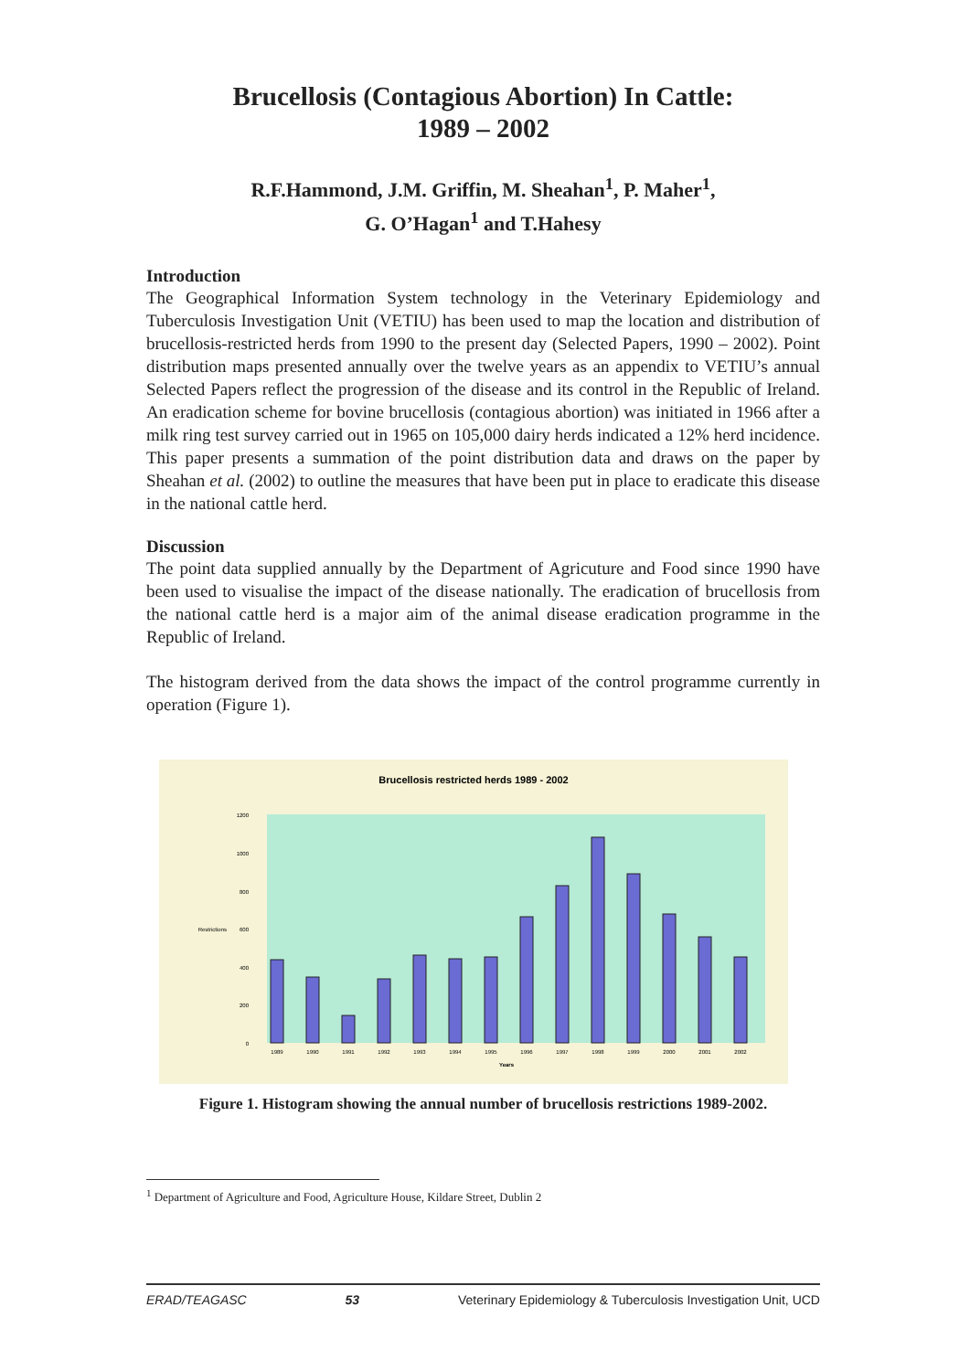Brucellosis (Contagious Abortion) In Cattle:
1989 – 2002
R.F.Hammond, J.M. Griffin, M. Sheahan<sup>1</sup>, P. Maher<sup>1</sup>,
G. O’Hagan<sup>1</sup> and T.Hahesy
Introduction
The Geographical Information System technology in the Veterinary Epidemiology and Tuberculosis Investigation Unit (VETIU) has been used to map the location and distribution of brucellosis-restricted herds from 1990 to the present day (Selected Papers, 1990 – 2002). Point distribution maps presented annually over the twelve years as an appendix to VETIU’s annual Selected Papers reflect the progression of the disease and its control in the Republic of Ireland. An eradication scheme for bovine brucellosis (contagious abortion) was initiated in 1966 after a milk ring test survey carried out in 1965 on 105,000 dairy herds indicated a 12% herd incidence. This paper presents a summation of the point distribution data and draws on the paper by Sheahan et al. (2002) to outline the measures that have been put in place to eradicate this disease in the national cattle herd.
Discussion
The point data supplied annually by the Department of Agricuture and Food since 1990 have been used to visualise the impact of the disease nationally. The eradication of brucellosis from the national cattle herd is a major aim of the animal disease eradication programme in the Republic of Ireland.
The histogram derived from the data shows the impact of the control programme currently in operation (Figure 1).
Brucellosis restricted herds 1989 - 2002
0
200
400
600
800
1000
1200
Restrictions
1989
1990
1991
1992
1993
1994
1995
1996
1997
1998
1999
2000
2001
2002
Years
Figure 1. Histogram showing the annual number of brucellosis restrictions 1989-2002.
<sup>1</sup> Department of Agriculture and Food, Agriculture House, Kildare Street, Dublin 2
ERAD/TEAGASC 53 Veterinary Epidemiology & Tuberculosis Investigation Unit, UCD